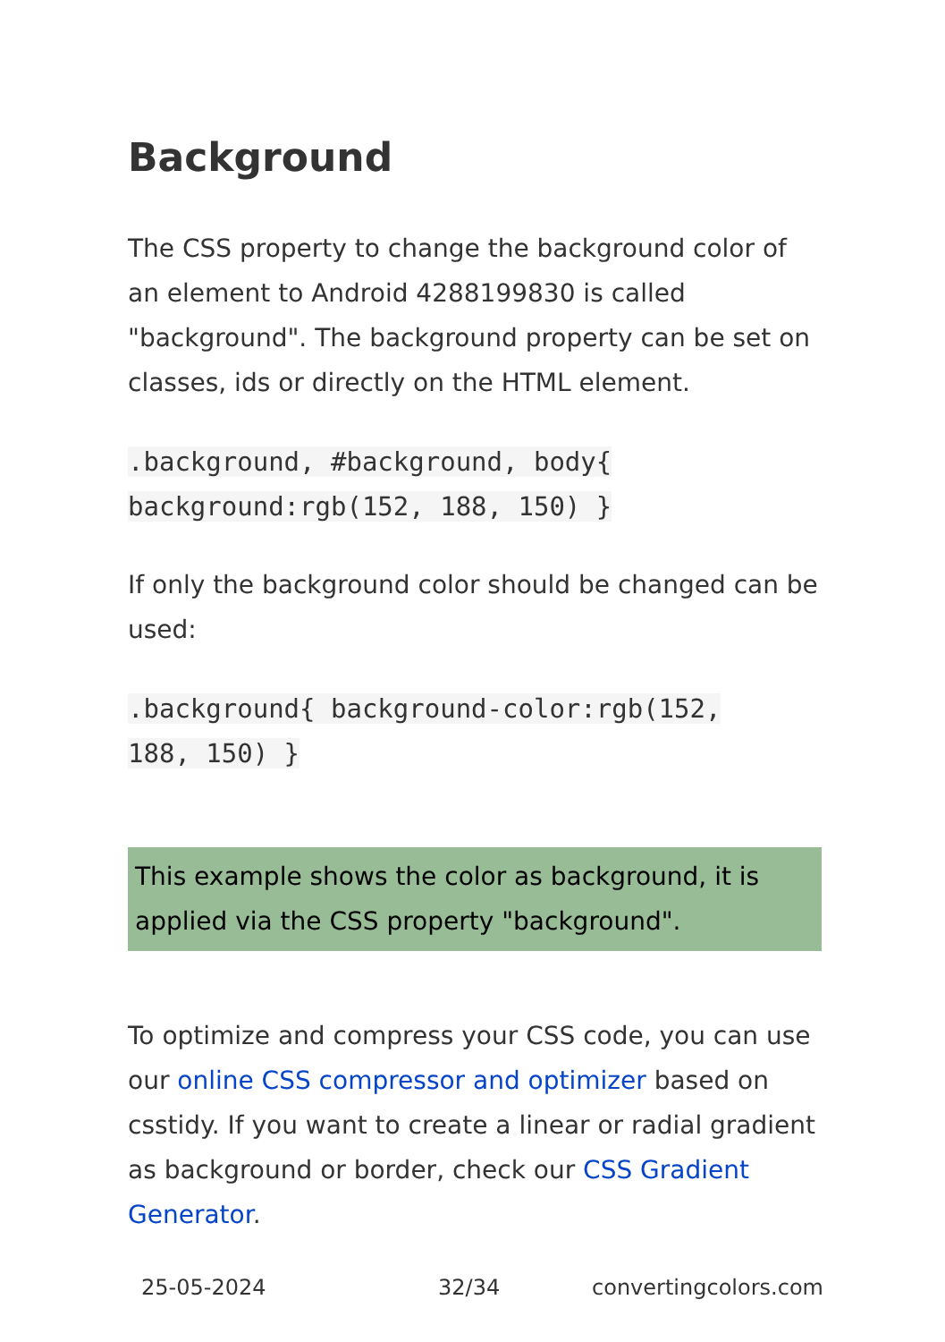Background
The CSS property to change the background color of an element to Android 4288199830 is called "background". The background property can be set on classes, ids or directly on the HTML element.
.background, #background, body{
background:rgb(152, 188, 150) }
If only the background color should be changed can be used:
.background{ background-color:rgb(152,
188, 150) }
This example shows the color as background, it is applied via the CSS property "background".
To optimize and compress your CSS code, you can use our online CSS compressor and optimizer based on csstidy. If you want to create a linear or radial gradient as background or border, check our CSS Gradient Generator.
25-05-2024 32/34 convertingcolors.com